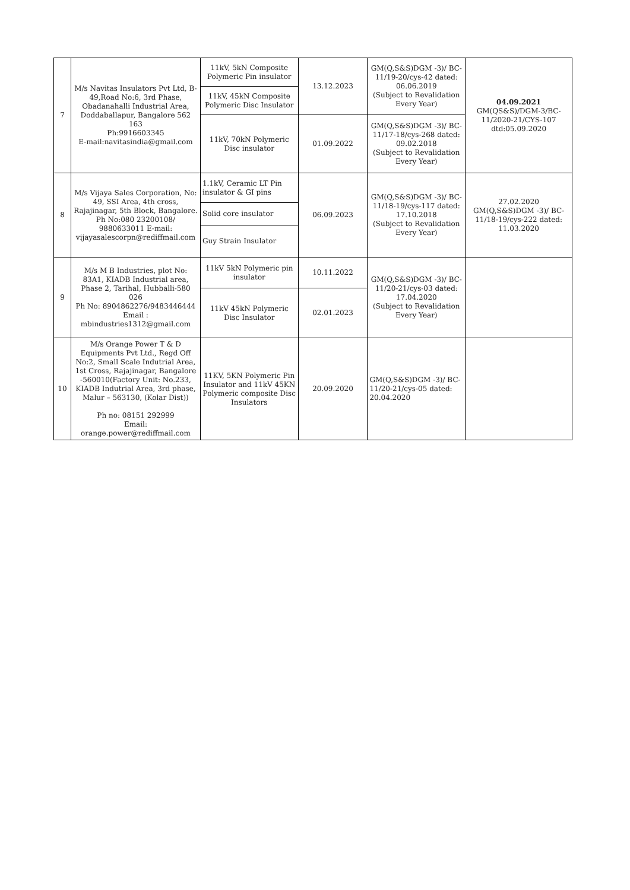| 7 | M/s Navitas Insulators Pvt Ltd, B-49,Road No:6, 3rd Phase, Obadanahalli Industrial Area, Doddaballapur, Bangalore 562 163 Ph:9916603345 E-mail:navitasindia@gmail.com | 11kV, 5kN Composite Polymeric Pin insulator | 13.12.2023 | GM(Q,S&S)DGM -3)/ BC-11/19-20/cys-42 dated: 06.06.2019 (Subject to Revalidation Every Year) | 04.09.2021 GM(QS&S)/DGM-3/BC-11/2020-21/CYS-107 dtd:05.09.2020 |
| | | 11kV, 45kN Composite Polymeric Disc Insulator | | | |
| | | 11kV, 70kN Polymeric Disc insulator | 01.09.2022 | GM(Q,S&S)DGM -3)/ BC-11/17-18/cys-268 dated: 09.02.2018 (Subject to Revalidation Every Year) | |
| 8 | M/s Vijaya Sales Corporation, No: 49, SSI Area, 4th cross, Rajajinagar, 5th Block, Bangalore. Ph No:080 23200108/ 9880633011 E-mail: vijayasalescorpn@rediffmail.com | 1.1kV, Ceramic LT Pin insulator & GI pins | 06.09.2023 | GM(Q,S&S)DGM -3)/ BC-11/18-19/cys-117 dated: 17.10.2018 (Subject to Revalidation Every Year) | 27.02.2020 GM(Q,S&S)DGM -3)/ BC-11/18-19/cys-222 dated: 11.03.2020 |
| | | Solid core insulator | | | |
| | | Guy Strain Insulator | | | |
| 9 | M/s M B Industries, plot No: 83A1, KIADB Industrial area, Phase 2, Tarihal, Hubballi-580 026 Ph No: 8904862276/9483446444 Email : mbindustries1312@gmail.com | 11kV 5kN Polymeric pin insulator | 10.11.2022 | GM(Q,S&S)DGM -3)/ BC-11/20-21/cys-03 dated: 17.04.2020 (Subject to Revalidation Every Year) | |
| | | 11kV 45kN Polymeric Disc Insulator | 02.01.2023 | | |
| 10 | M/s Orange Power T & D Equipments Pvt Ltd., Regd Off No:2, Small Scale Indutrial Area, 1st Cross, Rajajinagar, Bangalore -560010(Factory Unit: No.233, KIADB Indutrial Area, 3rd phase, Malur – 563130, (Kolar Dist)) Ph no: 08151 292999 Email: orange.power@rediffmail.com | 11KV, 5KN Polymeric Pin Insulator and 11kV 45KN Polymeric composite Disc Insulators | 20.09.2020 | GM(Q,S&S)DGM -3)/ BC-11/20-21/cys-05 dated: 20.04.2020 | |